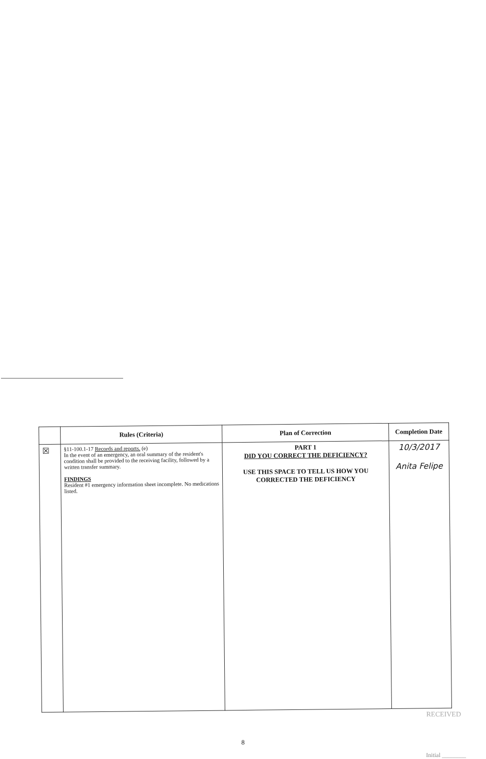| | Rules (Criteria) | Plan of Correction | Completion Date |
| --- | --- | --- | --- |
| ☒ | §11-100.1-17 Records and reports. (e) In the event of an emergency, an oral summary of the resident's condition shall be provided to the receiving facility, followed by a written transfer summary. FINDINGS Resident #1 emergency information sheet incomplete. No medications listed. | PART 1 DID YOU CORRECT THE DEFICIENCY? USE THIS SPACE TO TELL US HOW YOU CORRECTED THE DEFICIENCY | 10/3/2017 Anita Felipe |
RECEIVED
8
Initial ________